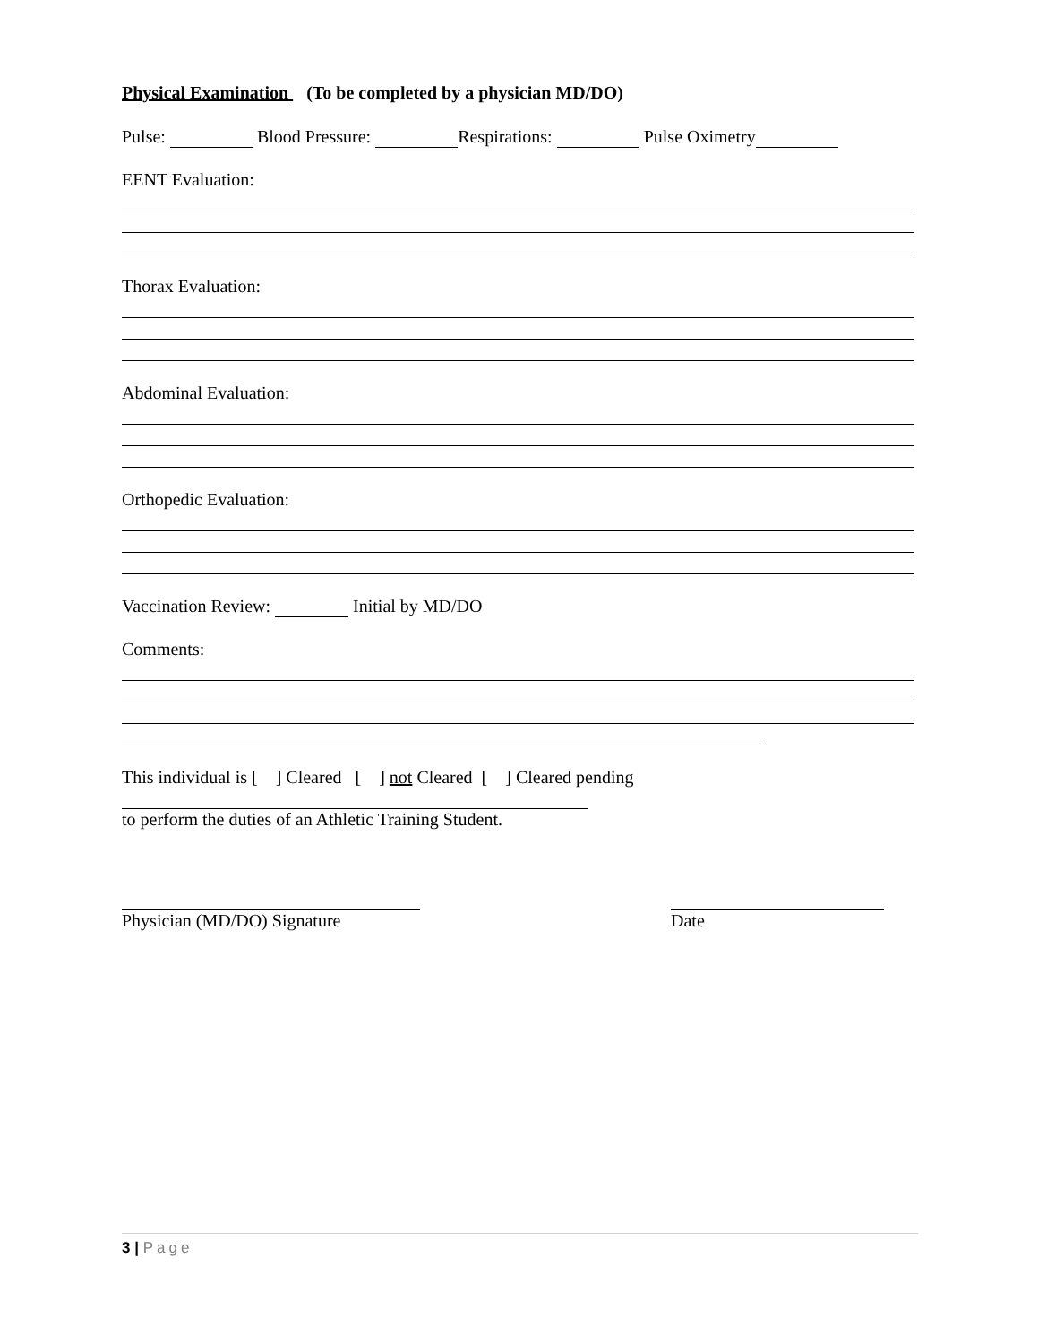Physical Examination (To be completed by a physician MD/DO)
Pulse: Blood Pressure: Respirations: Pulse Oximetry
EENT Evaluation:
Thorax Evaluation:
Abdominal Evaluation:
Orthopedic Evaluation:
Vaccination Review: Initial by MD/DO
Comments:
This individual is [ ] Cleared [ ] not Cleared [ ] Cleared pending
to perform the duties of an Athletic Training Student.
Physician (MD/DO) Signature Date
3 | Page